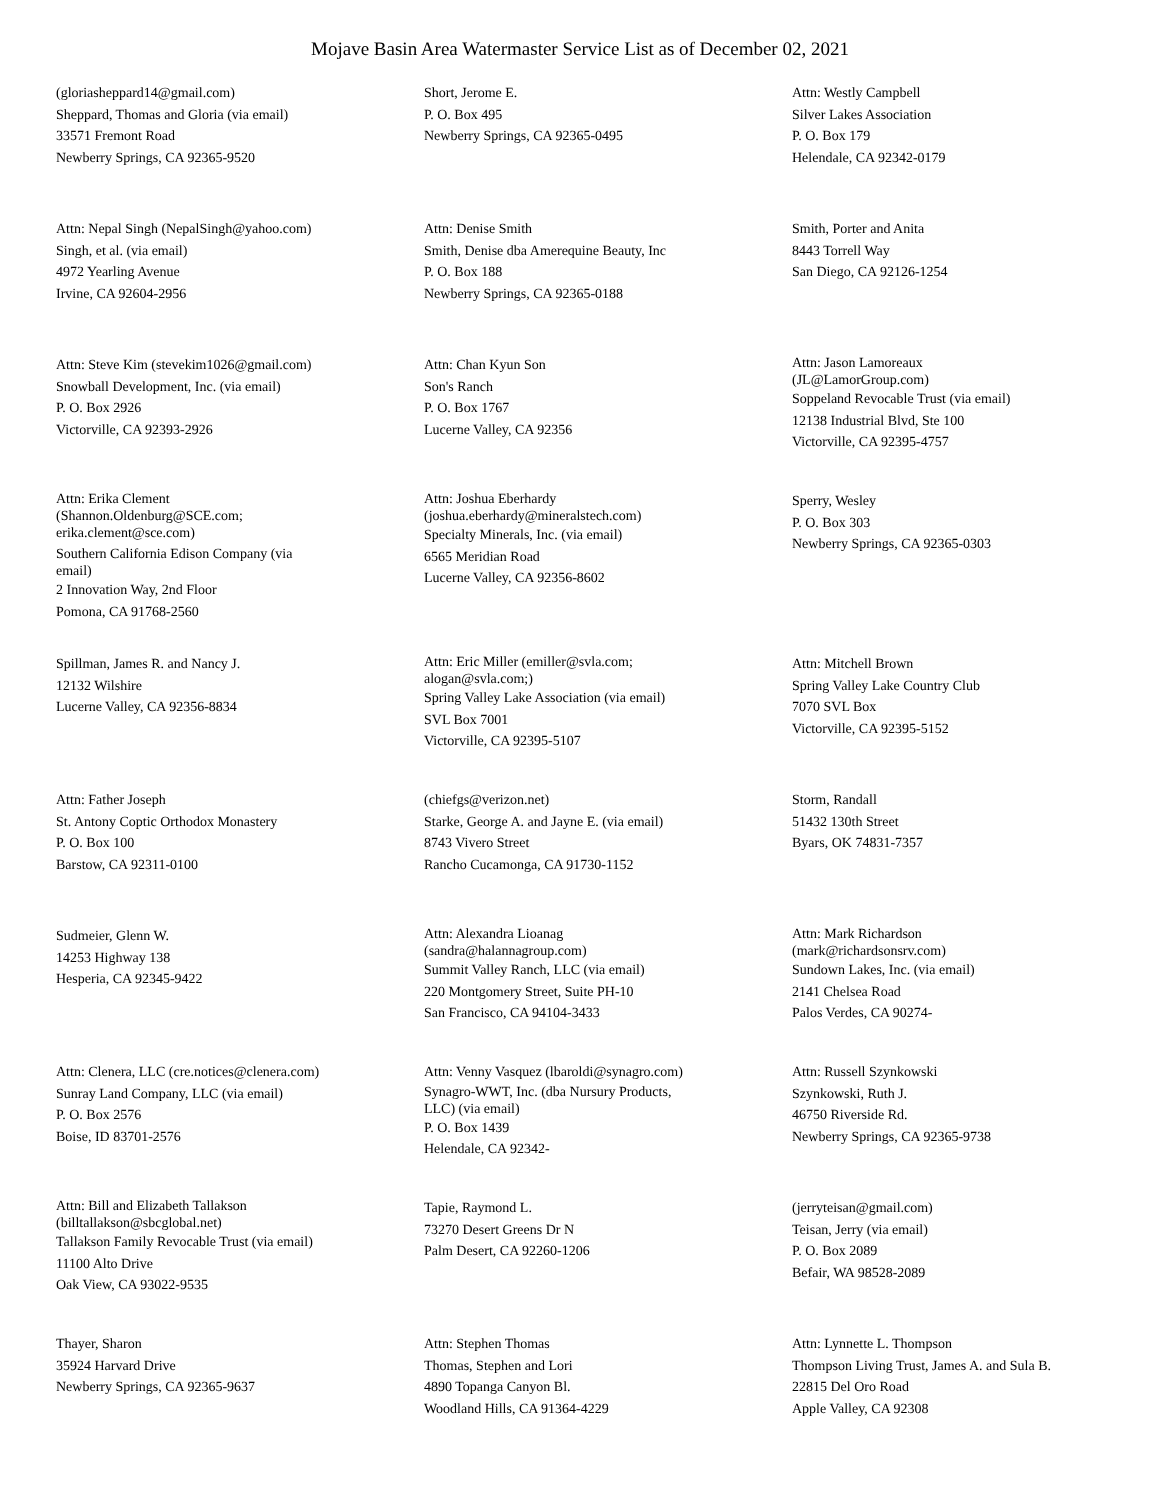Mojave Basin Area Watermaster Service List as of December 02, 2021
(gloriasheppard14@gmail.com)
Sheppard, Thomas and Gloria (via email)
33571 Fremont Road
Newberry Springs, CA 92365-9520
Short, Jerome E.
P. O. Box 495
Newberry Springs, CA 92365-0495
Attn: Westly Campbell
Silver Lakes Association
P. O. Box 179
Helendale, CA 92342-0179
Attn: Nepal Singh (NepalSingh@yahoo.com)
Singh, et al. (via email)
4972 Yearling Avenue
Irvine, CA 92604-2956
Attn: Denise Smith
Smith, Denise dba Amerequine Beauty, Inc
P. O. Box 188
Newberry Springs, CA 92365-0188
Smith, Porter and Anita
8443 Torrell Way
San Diego, CA 92126-1254
Attn: Steve Kim (stevekim1026@gmail.com)
Snowball Development, Inc. (via email)
P. O. Box 2926
Victorville, CA 92393-2926
Attn: Chan Kyun Son
Son's Ranch
P. O. Box 1767
Lucerne Valley, CA 92356
Attn: Jason Lamoreaux
(JL@LamorGroup.com)
Soppeland Revocable Trust (via email)
12138 Industrial Blvd, Ste 100
Victorville, CA 92395-4757
Attn: Erika Clement
(Shannon.Oldenburg@SCE.com;
erika.clement@sce.com)
Southern California Edison Company (via
email)
2 Innovation Way, 2nd Floor
Pomona, CA 91768-2560
Attn: Joshua Eberhardy
(joshua.eberhardy@mineralstech.com)
Specialty Minerals, Inc. (via email)
6565 Meridian Road
Lucerne Valley, CA 92356-8602
Sperry, Wesley
P. O. Box 303
Newberry Springs, CA 92365-0303
Spillman, James R. and Nancy J.
12132 Wilshire
Lucerne Valley, CA 92356-8834
Attn: Eric Miller (emiller@svla.com;
alogan@svla.com;)
Spring Valley Lake Association (via email)
SVL Box 7001
Victorville, CA 92395-5107
Attn: Mitchell Brown
Spring Valley Lake Country Club
7070 SVL Box
Victorville, CA 92395-5152
Attn: Father Joseph
St. Antony Coptic Orthodox Monastery
P. O. Box 100
Barstow, CA 92311-0100
(chiefgs@verizon.net)
Starke, George A. and Jayne E. (via email)
8743 Vivero Street
Rancho Cucamonga, CA 91730-1152
Storm, Randall
51432 130th Street
Byars, OK 74831-7357
Sudmeier, Glenn W.
14253 Highway 138
Hesperia, CA 92345-9422
Attn: Alexandra Lioanag
(sandra@halannagroup.com)
Summit Valley Ranch, LLC (via email)
220 Montgomery Street, Suite PH-10
San Francisco, CA 94104-3433
Attn: Mark Richardson
(mark@richardsonsrv.com)
Sundown Lakes, Inc. (via email)
2141 Chelsea Road
Palos Verdes, CA 90274-
Attn: Clenera, LLC (cre.notices@clenera.com)
Sunray Land Company, LLC (via email)
P. O. Box 2576
Boise, ID 83701-2576
Attn: Venny Vasquez (lbaroldi@synagro.com)
Synagro-WWT, Inc. (dba Nursury Products,
LLC) (via email)
P. O. Box 1439
Helendale, CA 92342-
Attn: Russell Szynkowski
Szynkowski, Ruth J.
46750 Riverside Rd.
Newberry Springs, CA 92365-9738
Attn: Bill and Elizabeth Tallakson
(billtallakson@sbcglobal.net)
Tallakson Family Revocable Trust (via email)
11100 Alto Drive
Oak View, CA 93022-9535
Tapie, Raymond L.
73270 Desert Greens Dr N
Palm Desert, CA 92260-1206
(jerryteisan@gmail.com)
Teisan, Jerry (via email)
P. O. Box 2089
Befair, WA 98528-2089
Thayer, Sharon
35924 Harvard Drive
Newberry Springs, CA 92365-9637
Attn: Stephen Thomas
Thomas, Stephen and Lori
4890 Topanga Canyon Bl.
Woodland Hills, CA 91364-4229
Attn: Lynnette L. Thompson
Thompson Living Trust, James A. and Sula B.
22815 Del Oro Road
Apple Valley, CA 92308